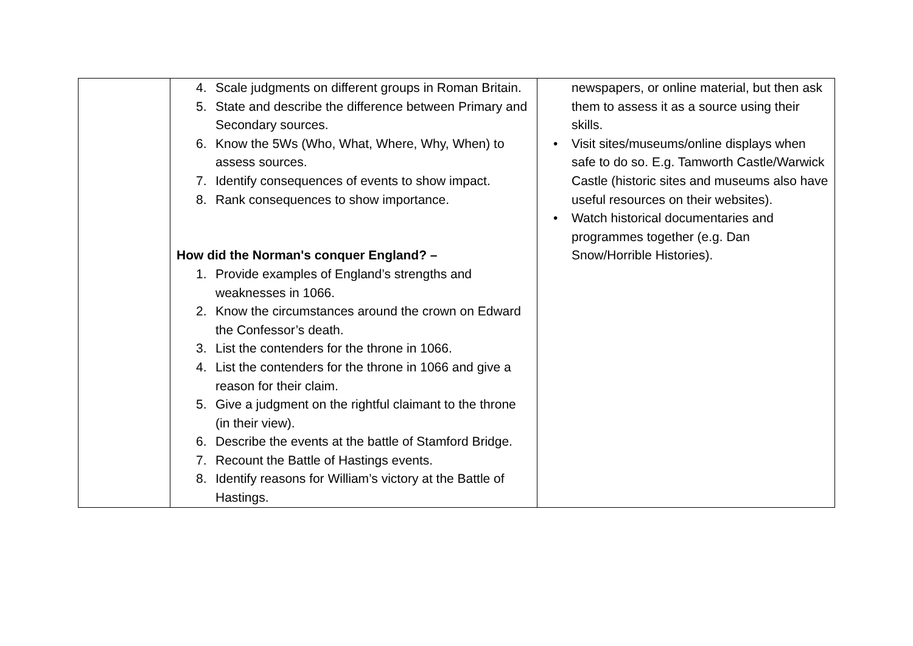| | 4. Scale judgments on different groups in Roman Britain. 5. State and describe the difference between Primary and Secondary sources. 6. Know the 5Ws (Who, What, Where, Why, When) to assess sources. 7. Identify consequences of events to show impact. 8. Rank consequences to show importance. How did the Norman's conquer England? – 1. Provide examples of England’s strengths and weaknesses in 1066. 2. Know the circumstances around the crown on Edward the Confessor’s death. 3. List the contenders for the throne in 1066. 4. List the contenders for the throne in 1066 and give a reason for their claim. 5. Give a judgment on the rightful claimant to the throne (in their view). 6. Describe the events at the battle of Stamford Bridge. 7. Recount the Battle of Hastings events. 8. Identify reasons for William’s victory at the Battle of Hastings. | newspapers, or online material, but then ask them to assess it as a source using their skills. • Visit sites/museums/online displays when safe to do so. E.g. Tamworth Castle/Warwick Castle (historic sites and museums also have useful resources on their websites). • Watch historical documentaries and programmes together (e.g. Dan Snow/Horrible Histories). |